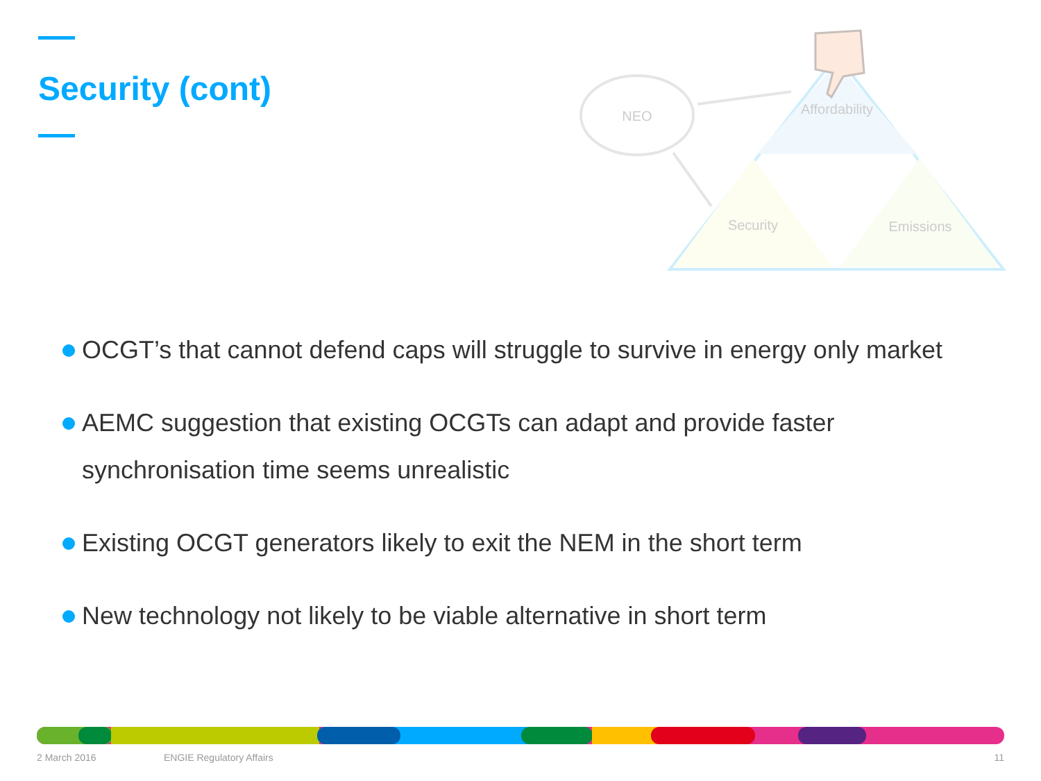Security (cont)
NEO
Affordability
Security
Emissions
OCGT’s that cannot defend caps will struggle to survive in energy only market
AEMC suggestion that existing OCGTs can adapt and provide faster synchronisation time seems unrealistic
Existing OCGT generators likely to exit the NEM in the short term
New technology not likely to be viable alternative in short term
2 March 2016 ENGIE Regulatory Affairs 11